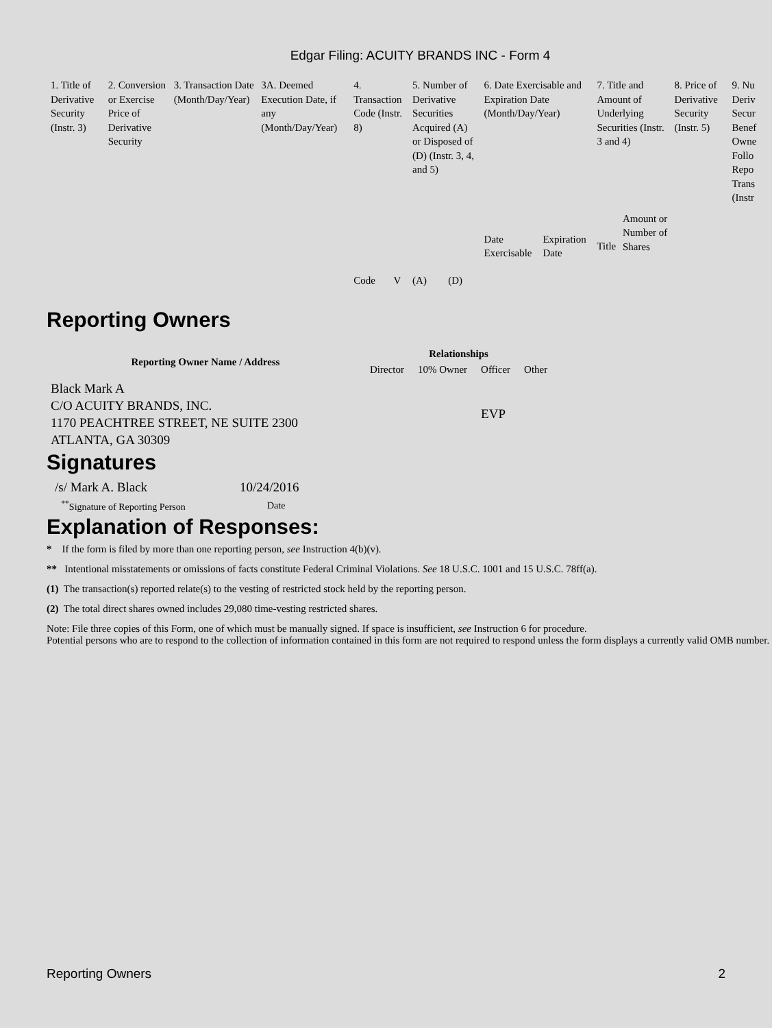Edgar Filing: ACUITY BRANDS INC - Form 4
| 1. Title of Derivative Security (Instr. 3) | 2. Conversion or Exercise Price of Derivative Security | 3. Transaction Date (Month/Day/Year) | 3A. Deemed Execution Date, if any (Month/Day/Year) | 4. Transaction Code (Instr. 8) | | 5. Number of Derivative Securities Acquired (A) or Disposed of (D) (Instr. 3, 4, and 5) | | 6. Date Exercisable and Expiration Date (Month/Day/Year) | | 7. Title and Amount of Underlying Securities (Instr. 3 and 4) | | 8. Price of Derivative Security (Instr. 5) | 9. Nu Deriv Secur Benef Owne Follo Repo Trans (Instr |
| --- | --- | --- | --- | --- | --- | --- | --- | --- | --- | --- | --- | --- | --- |
| | | | | Code | V | (A) | (D) | Date Exercisable | Expiration Date | Title | Amount or Number of Shares | | |
Reporting Owners
| Reporting Owner Name / Address | Relationships | | | |
| --- | --- | --- | --- | --- |
| | Director | 10% Owner | Officer | Other |
| Black Mark A C/O ACUITY BRANDS, INC. 1170 PEACHTREE STREET, NE SUITE 2300 ATLANTA, GA 30309 | | | EVP | |
Signatures
| /s/ Mark A. Black | 10/24/2016 |
| <sup>**</sup> Signature of Reporting Person | Date |
Explanation of Responses:
* If the form is filed by more than one reporting person, see Instruction 4(b)(v).
** Intentional misstatements or omissions of facts constitute Federal Criminal Violations. See 18 U.S.C. 1001 and 15 U.S.C. 78ff(a).
(1) The transaction(s) reported relate(s) to the vesting of restricted stock held by the reporting person.
(2) The total direct shares owned includes 29,080 time-vesting restricted shares.
Note: File three copies of this Form, one of which must be manually signed. If space is insufficient, see Instruction 6 for procedure.
Potential persons who are to respond to the collection of information contained in this form are not required to respond unless the form displays a currently valid OMB number.
Reporting Owners 2